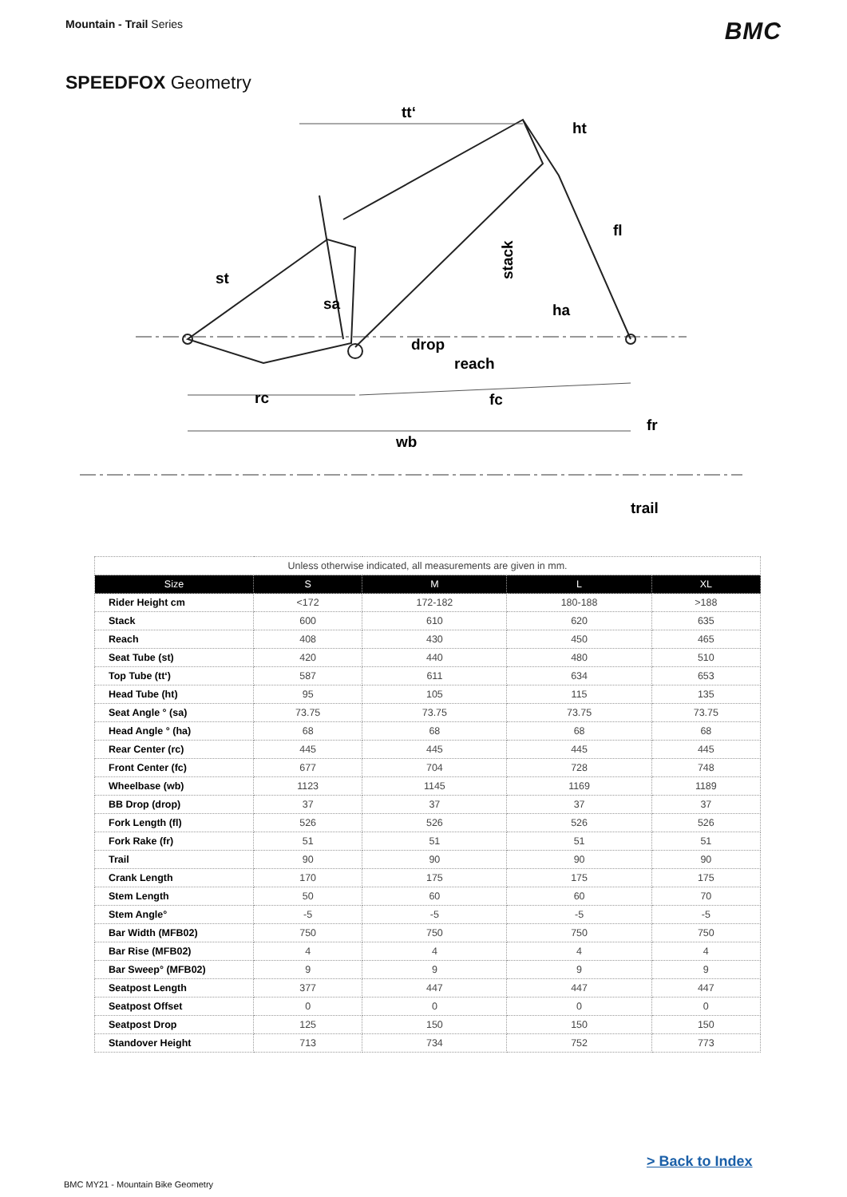Mountain - Trail Series
BMC
SPEEDFOX Geometry
tt‘
ht
fl
st
sa
ha
stack
drop
reach
rc
fc
fr
wb
trail
| Unless otherwise indicated, all measurements are given in mm. | | | | |
| Size | S | M | L | XL |
| Rider Height cm | <172 | 172-182 | 180-188 | >188 |
| Stack | 600 | 610 | 620 | 635 |
| Reach | 408 | 430 | 450 | 465 |
| Seat Tube (st) | 420 | 440 | 480 | 510 |
| Top Tube (tt‘) | 587 | 611 | 634 | 653 |
| Head Tube (ht) | 95 | 105 | 115 | 135 |
| Seat Angle ° (sa) | 73.75 | 73.75 | 73.75 | 73.75 |
| Head Angle ° (ha) | 68 | 68 | 68 | 68 |
| Rear Center (rc) | 445 | 445 | 445 | 445 |
| Front Center (fc) | 677 | 704 | 728 | 748 |
| Wheelbase (wb) | 1123 | 1145 | 1169 | 1189 |
| BB Drop (drop) | 37 | 37 | 37 | 37 |
| Fork Length (fl) | 526 | 526 | 526 | 526 |
| Fork Rake (fr) | 51 | 51 | 51 | 51 |
| Trail | 90 | 90 | 90 | 90 |
| Crank Length | 170 | 175 | 175 | 175 |
| Stem Length | 50 | 60 | 60 | 70 |
| Stem Angle° | -5 | -5 | -5 | -5 |
| Bar Width (MFB02) | 750 | 750 | 750 | 750 |
| Bar Rise (MFB02) | 4 | 4 | 4 | 4 |
| Bar Sweep° (MFB02) | 9 | 9 | 9 | 9 |
| Seatpost Length | 377 | 447 | 447 | 447 |
| Seatpost Offset | 0 | 0 | 0 | 0 |
| Seatpost Drop | 125 | 150 | 150 | 150 |
| Standover Height | 713 | 734 | 752 | 773 |
> Back to Index
BMC MY21 - Mountain Bike Geometry